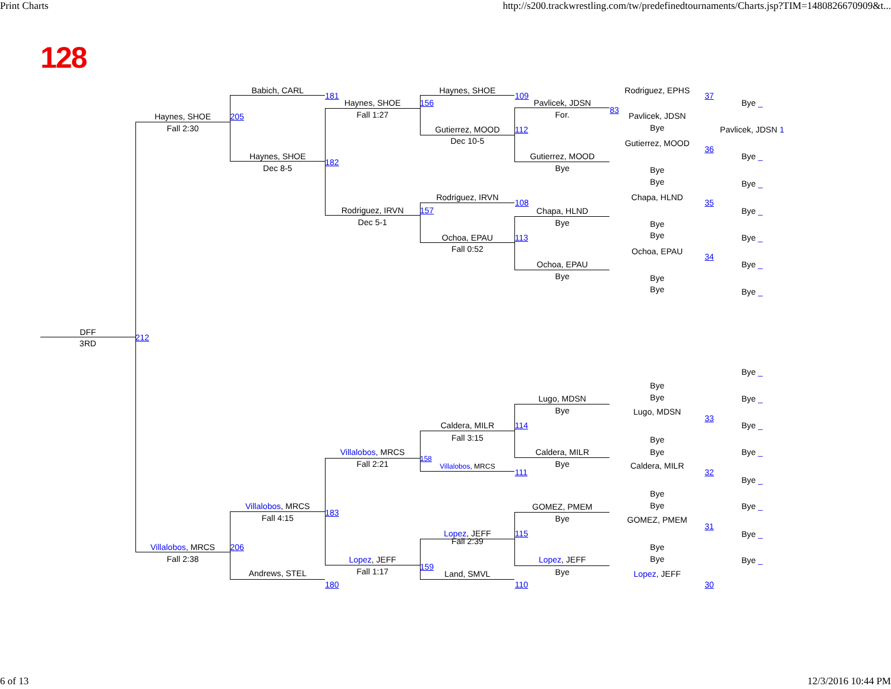Print Charts http://s200.trackwrestling.com/tw/predefinedtournaments/Charts.jsp?TIM=1480826670909&t...
128
Babich, CARL
Haynes, SHOE
Rodriguez, EPHS
181
109
37
Haynes, SHOE
156
Bye _
Pavlicek, JDSN
83
Fall 1:27
For.
Pavlicek, JDSN
Haynes, SHOE
205
Bye
Fall 2:30
Gutierrez, MOOD
112
Pavlicek, JDSN 1
Dec 10-5
Gutierrez, MOOD
36
Haynes, SHOE
Gutierrez, MOOD
Bye _
182
Dec 8-5
Bye
Bye
Bye
Bye _
Rodriguez, IRVN
Chapa, HLND
108
35
Rodriguez, IRVN
157
Chapa, HLND
Bye _
Dec 5-1
Bye
Bye
Bye
Ochoa, EPAU
113
Bye _
Fall 0:52
Ochoa, EPAU
34
Ochoa, EPAU
Bye _
Bye
Bye
Bye
Bye _
DFF
212
3RD
Bye _
Bye
Bye
Lugo, MDSN
Bye _
Bye
Lugo, MDSN
33
Caldera, MILR
114
Bye _
Fall 3:15
Bye
Villalobos, MRCS
Caldera, MILR
Bye
Bye _
158
Fall 2:21
Bye
Villalobos, MRCS
Caldera, MILR
111
32
Bye _
Bye
Villalobos, MRCS
Bye
Bye _
GOMEZ, PMEM
183
Fall 4:15
Bye
GOMEZ, PMEM
31
Lopez, JEFF
115
Bye _
Fall 2:39
Villalobos, MRCS
206
Bye
Fall 2:38
Bye
Lopez, JEFF
Lopez, JEFF
Bye _
159
Fall 1:17
Andrews, STEL
Bye
Land, SMVL
Lopez, JEFF
180
110
30
6 of 13 12/3/2016 10:44 PM